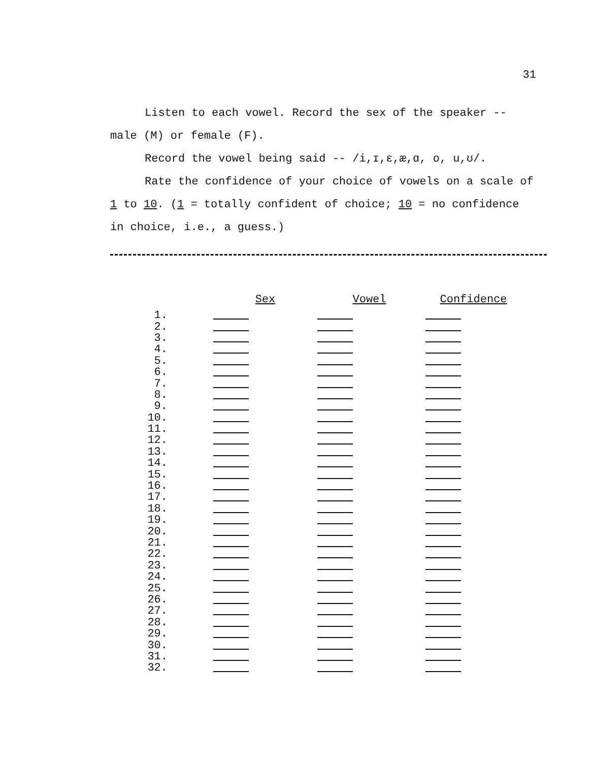31
Listen to each vowel. Record the sex of the speaker --
male (M) or female (F).
Record the vowel being said -- /i,ɪ,ɛ,æ,ɑ, o, u,ʊ/.
Rate the confidence of your choice of vowels on a scale of
1 to 10. (1 = totally confident of choice; 10 = no confidence
in choice, i.e., a guess.)
| | Sex | Vowel | Confidence |
| --- | --- | --- | --- |
| 1. | | | |
| 2. | | | |
| 3. | | | |
| 4. | | | |
| 5. | | | |
| 6. | | | |
| 7. | | | |
| 8. | | | |
| 9. | | | |
| 10. | | | |
| 11. | | | |
| 12. | | | |
| 13. | | | |
| 14. | | | |
| 15. | | | |
| 16. | | | |
| 17. | | | |
| 18. | | | |
| 19. | | | |
| 20. | | | |
| 21. | | | |
| 22. | | | |
| 23. | | | |
| 24. | | | |
| 25. | | | |
| 26. | | | |
| 27. | | | |
| 28. | | | |
| 29. | | | |
| 30. | | | |
| 31. | | | |
| 32. | | | |